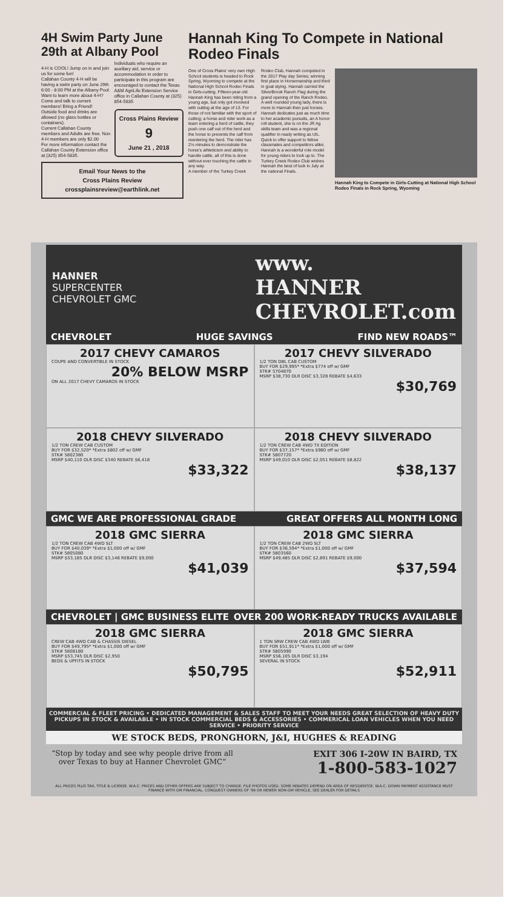4H Swim Party June 29th at Albany Pool
4-H is COOL! Jump on in and join us for some fun!
Callahan County 4-H will be having a swim party on June 29th 6:00 - 8:00 PM at the Albany Pool.
Want to learn more about 4-H?
Come and talk to current members! Bring a Friend!
Outside food and drinks are allowed (no glass bottles or containers).
Current Callahan County members and Adults are free. Non 4-H members are only $2.00
For more information contact the Callahan County Extension office at (325) 854-5835.
Individuals who require an auxiliary aid, service or accommodation in order to participate in this program are encouraged to contact the Texas A&M AgriLife Extension Service office in Callahan County at (325) 854-5835
Cross Plains Review
9
June 21 , 2018
Email Your News to the
Cross Plains Review
crossplainsreview@earthlink.net
Hannah King To Compete in National Rodeo Finals
One of Cross Plains' very own High School students is headed to Rock Spring, Wyoming to compete at the National High School Rodeo Finals in Girls-cutting. Fifteen-year-old Hannah King has been riding from a young age, but only got involved with cutting at the age of 13. For those of not familiar with the sport of cutting; a horse and rider work as a team entering a herd of cattle, they push one calf out of the herd and the horse to prevents the calf from reentering the herd. The rider has 2½ minutes to demonstrate the horse's athleticism and ability to handle cattle, all of this is done without ever touching the cattle in any way.
A member of the Turkey Creek Rodeo Club, Hannah competed in the 2017 Play day Series; winning first place in Horsemanship and third in goat stying. Hannah carried the SilverBrook Ranch Flag during the grand opening of the Ranch Rodeo.
A well rounded young lady, there is more to Hannah then just horses. Hannah dedicates just as much time to her academic pursuits, an A honor roll student, she is on the JR Ag skills team and was a regional qualifier in ready writing as UIL. Quick to offer support to fellow classmates and competitors alike, Hannah is a wonderful role model for young riders to look up to. The Turkey Creek Rodeo Club wishes Hannah the best of luck in July at the national Finals.
Hannah King to Compete in Girls-Cutting at National High School Rodeo Finals in Rock Spring, Wyoming
HANNER
SUPERCENTER
CHEVROLET GMC
www.
HANNER
CHEVROLET.com
CHEVROLET HUGE SAVINGS FIND NEW ROADS™
2017 CHEVY CAMAROS
COUPE AND CONVERTIBLE IN STOCK
20% BELOW MSRP
ON ALL 2017 CHEVY CAMAROS IN STOCK
2017 CHEVY SILVERADO
1/2 TON DBL CAB CUSTOM
BUY FOR $29,995* *Extra $774 off w/ GMF
STK# 5704870
MSRP $38,730 DLR DISC $3,328 REBATE $4,633
$30,769
2018 CHEVY SILVERADO
1/2 TON CREW CAB CUSTOM
BUY FOR $32,520* *Extra $802 off w/ GMF
STK# 5802380
MSRP $40,110 DLR DISC $340 REBATE $6,418
$33,322
2018 CHEVY SILVERADO
1/2 TON CREW CAB 4WD TX EDITION
BUY FOR $37,157* *Extra $980 off w/ GMF
STK# 5807720
MSRP $49,010 DLR DISC $2,051 REBATE $8,822
$38,137
GMC WE ARE PROFESSIONAL GRADE GREAT OFFERS ALL MONTH LONG
2018 GMC SIERRA
1/2 TON CREW CAB 4WD SLT
BUY FOR $40,039* *Extra $1,000 off w/ GMF
STK# 5805080
MSRP $53,185 DLR DISC $3,146 REBATE $9,000
$41,039
2018 GMC SIERRA
1/2 TON CREW CAB 2WD SLT
BUY FOR $36,594* *Extra $1,000 off w/ GMF
STK# 5803560
MSRP $49,485 DLR DISC $2,891 REBATE $9,000
$37,594
CHEVROLET | GMC BUSINESS ELITE OVER 200 WORK-READY TRUCKS AVAILABLE
2018 GMC SIERRA
CREW CAB 4WD CAB & CHASSIS DIESEL
BUY FOR $49,795* *Extra $1,000 off w/ GMF
STK# 5808180
MSRP $53,745 DLR DISC $2,950
BEDS & UPFITS IN STOCK
$50,795
2018 GMC SIERRA
1 TON SRW CREW CAB 4WD LWB
BUY FOR $51,911* *Extra $1,000 off w/ GMF
STK# 5805990
MSRP $56,105 DLR DISC $3,194
SEVERAL IN STOCK
$52,911
COMMERCIAL & FLEET PRICING • DEDICATED MANAGEMENT & SALES STAFF TO MEET YOUR NEEDS GREAT SELECTION OF HEAVY DUTY PICKUPS IN STOCK & AVAILABLE • IN STOCK COMMERCIAL BEDS & ACCESSORIES • COMMERICAL LOAN VEHICLES WHEN YOU NEED SERVICE • PRIORITY SERVICE
WE STOCK BEDS, PRONGHORN, J&I, HUGHES & READING
“Stop by today and see why people drive from all over Texas to buy at Hanner Chevrolet GMC”
EXIT 306 I-20W IN BAIRD, TX
1-800-583-1027
ALL PRICES PLUS TAX, TITLE & LICENSE. W.A.C. PRICES AND OTHER OFFERS ARE SUBJECT TO CHANGE. FILE PHOTOS USED. SOME REBATES DEPEND ON AREA OF RESIDENTCE. W.A.C. DOWN PAYMENT ASSISTANCE MUST FINANCE WITH GM FINANCIAL. CONQUEST OWNERS OF '99 OR NEWER NON-GM VEHICLE, SEE DEALER FOR DETAILS